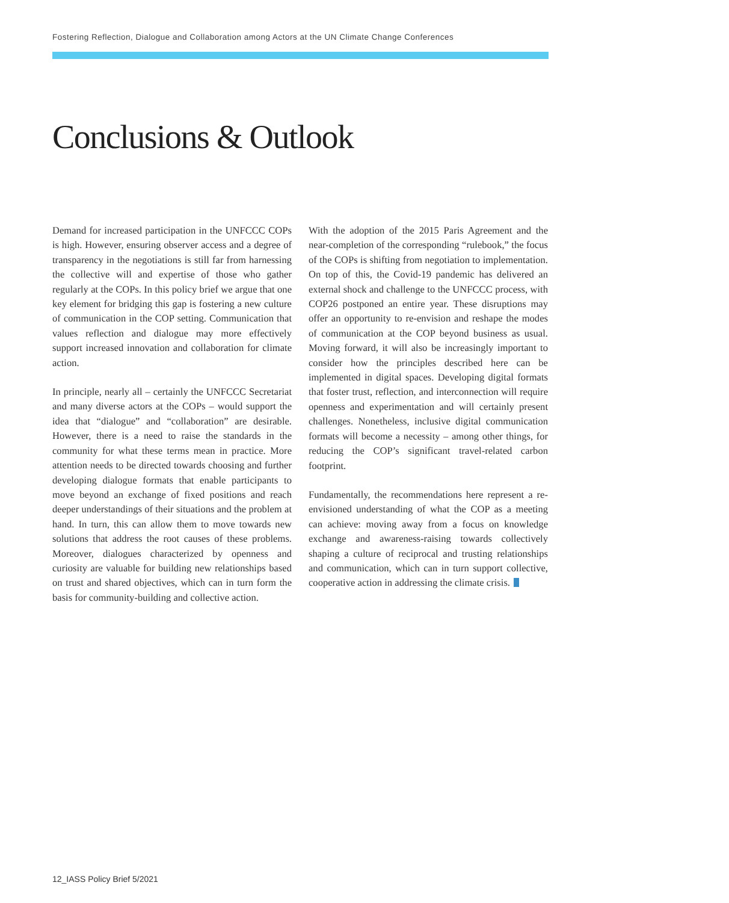Fostering Reflection, Dialogue and Collaboration among Actors at the UN Climate Change Conferences
Conclusions & Outlook
Demand for increased participation in the UNFCCC COPs is high. However, ensuring observer access and a degree of transparency in the negotiations is still far from harnessing the collective will and expertise of those who gather regularly at the COPs. In this policy brief we argue that one key element for bridging this gap is fostering a new culture of communication in the COP setting. Communication that values reflection and dialogue may more effectively support increased innovation and collaboration for climate action.
In principle, nearly all – certainly the UNFCCC Secretariat and many diverse actors at the COPs – would support the idea that “dialogue” and “collaboration” are desirable. However, there is a need to raise the standards in the community for what these terms mean in practice. More attention needs to be directed towards choosing and further developing dialogue formats that enable participants to move beyond an exchange of fixed positions and reach deeper understandings of their situations and the problem at hand. In turn, this can allow them to move towards new solutions that address the root causes of these problems. Moreover, dialogues characterized by openness and curiosity are valuable for building new relationships based on trust and shared objectives, which can in turn form the basis for community-building and collective action.
With the adoption of the 2015 Paris Agreement and the near-completion of the corresponding “rulebook,” the focus of the COPs is shifting from negotiation to implementation. On top of this, the Covid-19 pandemic has delivered an external shock and challenge to the UNFCCC process, with COP26 postponed an entire year. These disruptions may offer an opportunity to re-envision and reshape the modes of communication at the COP beyond business as usual. Moving forward, it will also be increasingly important to consider how the principles described here can be implemented in digital spaces. Developing digital formats that foster trust, reflection, and interconnection will require openness and experimentation and will certainly present challenges. Nonetheless, inclusive digital communication formats will become a necessity – among other things, for reducing the COP’s significant travel-related carbon footprint.
Fundamentally, the recommendations here represent a re-envisioned understanding of what the COP as a meeting can achieve: moving away from a focus on knowledge exchange and awareness-raising towards collectively shaping a culture of reciprocal and trusting relationships and communication, which can in turn support collective, cooperative action in addressing the climate crisis.
12_IASS Policy Brief 5/2021